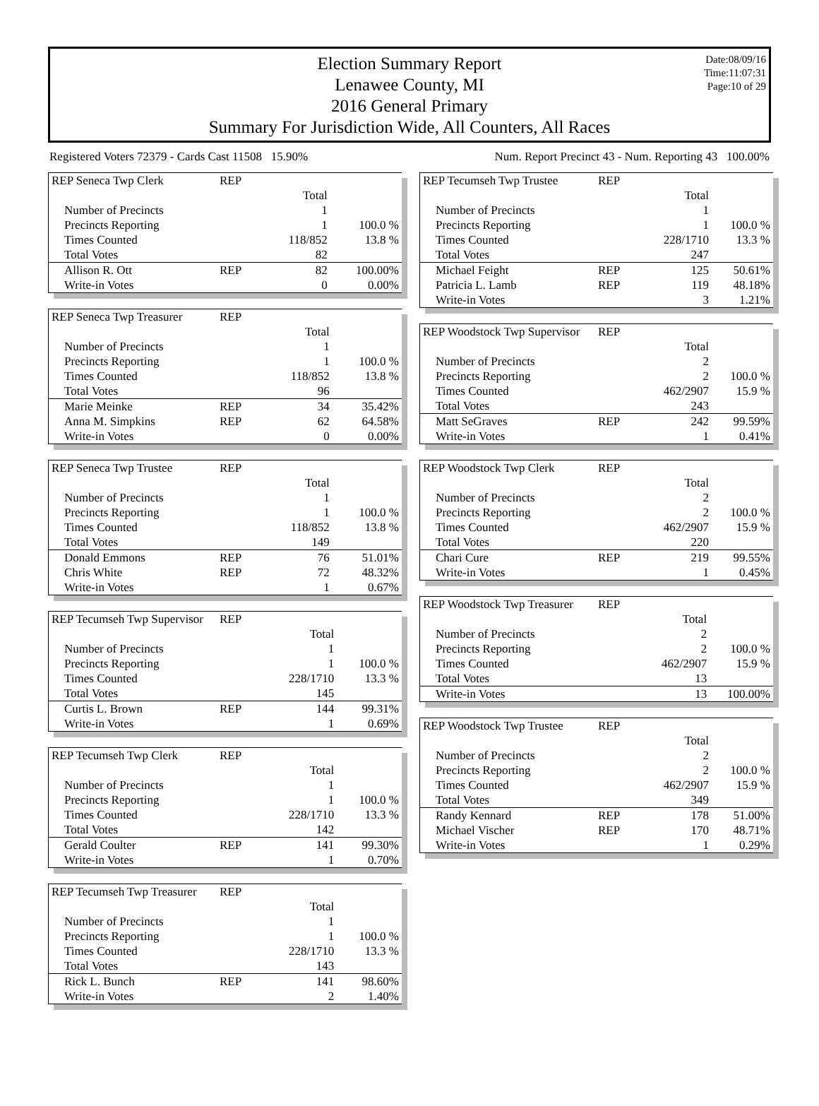Election Summary Report
Lenawee County, MI
2016 General Primary
Summary For Jurisdiction Wide, All Counters, All Races
Date:08/09/16
Time:11:07:31
Page:10 of 29
Registered Voters 72379 - Cards Cast 11508 15.90% Num. Report Precinct 43 - Num. Reporting 43 100.00%
| REP Seneca Twp Clerk | REP | | |
| | | Total | |
| Number of Precincts | | 1 | |
| Precincts Reporting | | 1 | 100.0 % |
| Times Counted | | 118/852 | 13.8 % |
| Total Votes | | 82 | |
| Allison R. Ott | REP | 82 | 100.00% |
| Write-in Votes | | 0 | 0.00% |
| REP Seneca Twp Treasurer | REP | | |
| | | Total | |
| Number of Precincts | | 1 | |
| Precincts Reporting | | 1 | 100.0 % |
| Times Counted | | 118/852 | 13.8 % |
| Total Votes | | 96 | |
| Marie Meinke | REP | 34 | 35.42% |
| Anna M. Simpkins | REP | 62 | 64.58% |
| Write-in Votes | | 0 | 0.00% |
| REP Seneca Twp Trustee | REP | | |
| | | Total | |
| Number of Precincts | | 1 | |
| Precincts Reporting | | 1 | 100.0 % |
| Times Counted | | 118/852 | 13.8 % |
| Total Votes | | 149 | |
| Donald Emmons | REP | 76 | 51.01% |
| Chris White | REP | 72 | 48.32% |
| Write-in Votes | | 1 | 0.67% |
| REP Tecumseh Twp Supervisor | REP | | |
| | | Total | |
| Number of Precincts | | 1 | |
| Precincts Reporting | | 1 | 100.0 % |
| Times Counted | | 228/1710 | 13.3 % |
| Total Votes | | 145 | |
| Curtis L. Brown | REP | 144 | 99.31% |
| Write-in Votes | | 1 | 0.69% |
| REP Tecumseh Twp Clerk | REP | | |
| | | Total | |
| Number of Precincts | | 1 | |
| Precincts Reporting | | 1 | 100.0 % |
| Times Counted | | 228/1710 | 13.3 % |
| Total Votes | | 142 | |
| Gerald Coulter | REP | 141 | 99.30% |
| Write-in Votes | | 1 | 0.70% |
| REP Tecumseh Twp Treasurer | REP | | |
| | | Total | |
| Number of Precincts | | 1 | |
| Precincts Reporting | | 1 | 100.0 % |
| Times Counted | | 228/1710 | 13.3 % |
| Total Votes | | 143 | |
| Rick L. Bunch | REP | 141 | 98.60% |
| Write-in Votes | | 2 | 1.40% |
| REP Tecumseh Twp Trustee | REP | | |
| | | Total | |
| Number of Precincts | | 1 | |
| Precincts Reporting | | 1 | 100.0 % |
| Times Counted | | 228/1710 | 13.3 % |
| Total Votes | | 247 | |
| Michael Feight | REP | 125 | 50.61% |
| Patricia L. Lamb | REP | 119 | 48.18% |
| Write-in Votes | | 3 | 1.21% |
| REP Woodstock Twp Supervisor | REP | | |
| | | Total | |
| Number of Precincts | | 2 | |
| Precincts Reporting | | 2 | 100.0 % |
| Times Counted | | 462/2907 | 15.9 % |
| Total Votes | | 243 | |
| Matt SeGraves | REP | 242 | 99.59% |
| Write-in Votes | | 1 | 0.41% |
| REP Woodstock Twp Clerk | REP | | |
| | | Total | |
| Number of Precincts | | 2 | |
| Precincts Reporting | | 2 | 100.0 % |
| Times Counted | | 462/2907 | 15.9 % |
| Total Votes | | 220 | |
| Chari Cure | REP | 219 | 99.55% |
| Write-in Votes | | 1 | 0.45% |
| REP Woodstock Twp Treasurer | REP | | |
| | | Total | |
| Number of Precincts | | 2 | |
| Precincts Reporting | | 2 | 100.0 % |
| Times Counted | | 462/2907 | 15.9 % |
| Total Votes | | 13 | |
| Write-in Votes | | 13 | 100.00% |
| REP Woodstock Twp Trustee | REP | | |
| | | Total | |
| Number of Precincts | | 2 | |
| Precincts Reporting | | 2 | 100.0 % |
| Times Counted | | 462/2907 | 15.9 % |
| Total Votes | | 349 | |
| Randy Kennard | REP | 178 | 51.00% |
| Michael Vischer | REP | 170 | 48.71% |
| Write-in Votes | | 1 | 0.29% |